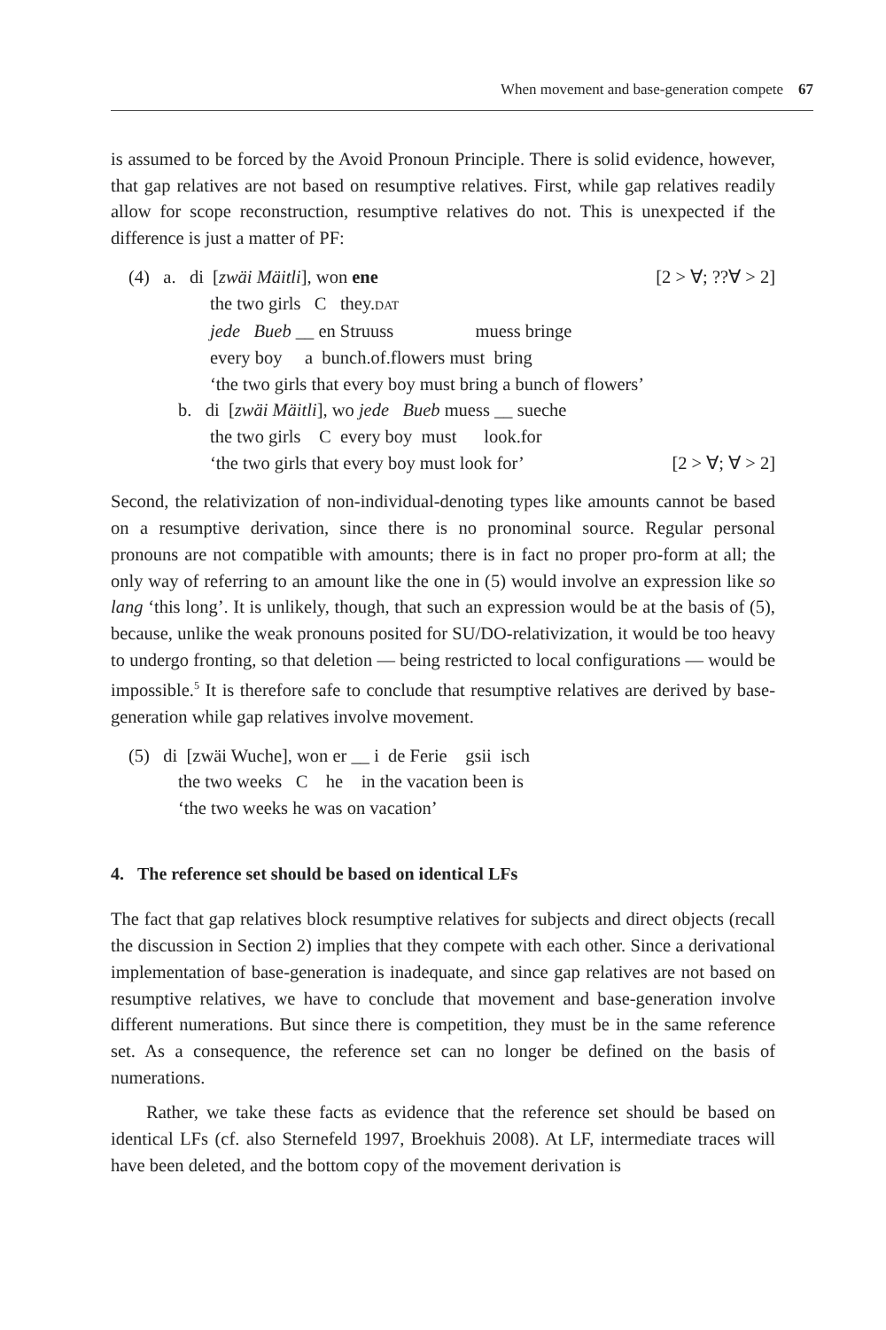When movement and base-generation compete 67
is assumed to be forced by the Avoid Pronoun Principle. There is solid evidence, however, that gap relatives are not based on resumptive relatives. First, while gap relatives readily allow for scope reconstruction, resumptive relatives do not. This is unexpected if the difference is just a matter of PF:
(4) a. di [zwäi Mäitli], won ene [2 > ∀; ??∀ > 2]
the two girls C they.DAT
jede Bueb __ en Struuss muess bringe
every boy a bunch.of.flowers must bring
‘the two girls that every boy must bring a bunch of flowers’
b. di [zwäi Mäitli], wo jede Bueb muess __ sueche
the two girls C every boy must look.for
‘the two girls that every boy must look for’ [2 > ∀; ∀ > 2]
Second, the relativization of non-individual-denoting types like amounts cannot be based on a resumptive derivation, since there is no pronominal source. Regular personal pronouns are not compatible with amounts; there is in fact no proper pro-form at all; the only way of referring to an amount like the one in (5) would involve an expression like so lang ‘this long’. It is unlikely, though, that such an expression would be at the basis of (5), because, unlike the weak pronouns posited for SU/DO-relativization, it would be too heavy to undergo fronting, so that deletion — being restricted to local configurations — would be impossible.<sup>5</sup> It is therefore safe to conclude that resumptive relatives are derived by base-generation while gap relatives involve movement.
(5) di [zwäi Wuche], won er __ i de Ferie gsii isch
the two weeks C he in the vacation been is
‘the two weeks he was on vacation’
4. The reference set should be based on identical LFs
The fact that gap relatives block resumptive relatives for subjects and direct objects (recall the discussion in Section 2) implies that they compete with each other. Since a derivational implementation of base-generation is inadequate, and since gap relatives are not based on resumptive relatives, we have to conclude that movement and base-generation involve different numerations. But since there is competition, they must be in the same reference set. As a consequence, the reference set can no longer be defined on the basis of numerations.
Rather, we take these facts as evidence that the reference set should be based on identical LFs (cf. also Sternefeld 1997, Broekhuis 2008). At LF, intermediate traces will have been deleted, and the bottom copy of the movement derivation is